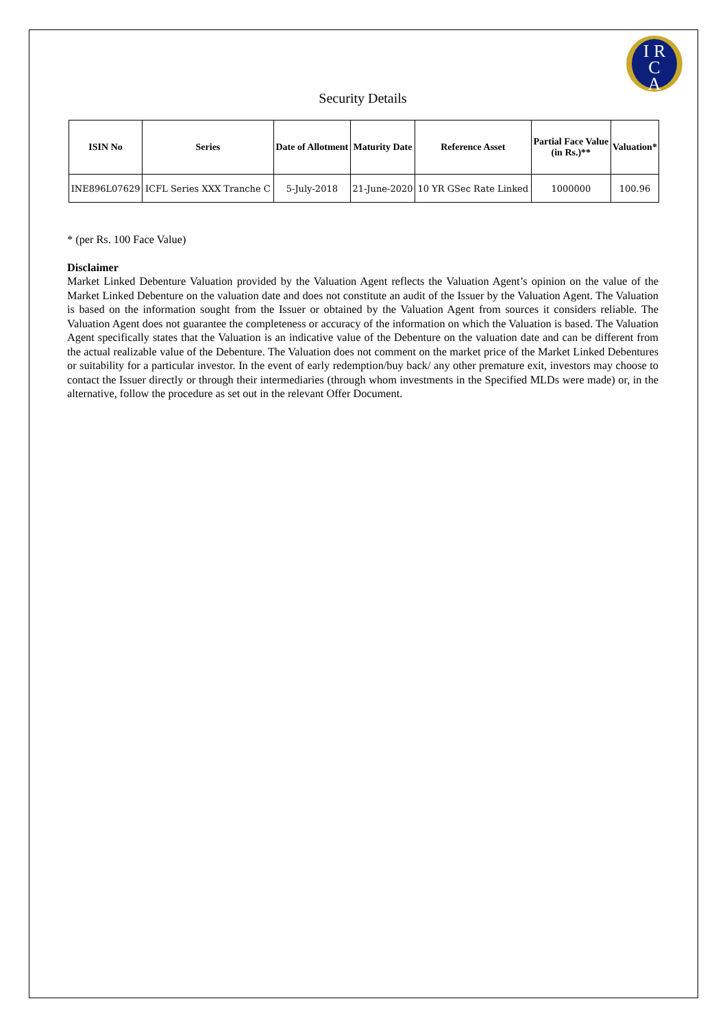I R
C
A
Security Details
| ISIN No | Series | Date of Allotment | Maturity Date | Reference Asset | Partial Face Value (in Rs.)** | Valuation* |
| --- | --- | --- | --- | --- | --- | --- |
| INE896L07629 | ICFL Series XXX Tranche C | 5-July-2018 | 21-June-2020 | 10 YR GSec Rate Linked | 1000000 | 100.96 |
* (per Rs. 100 Face Value)
Disclaimer
Market Linked Debenture Valuation provided by the Valuation Agent reflects the Valuation Agent’s opinion on the value of the Market Linked Debenture on the valuation date and does not constitute an audit of the Issuer by the Valuation Agent. The Valuation is based on the information sought from the Issuer or obtained by the Valuation Agent from sources it considers reliable. The Valuation Agent does not guarantee the completeness or accuracy of the information on which the Valuation is based. The Valuation Agent specifically states that the Valuation is an indicative value of the Debenture on the valuation date and can be different from the actual realizable value of the Debenture. The Valuation does not comment on the market price of the Market Linked Debentures or suitability for a particular investor. In the event of early redemption/buy back/ any other premature exit, investors may choose to contact the Issuer directly or through their intermediaries (through whom investments in the Specified MLDs were made) or, in the alternative, follow the procedure as set out in the relevant Offer Document.